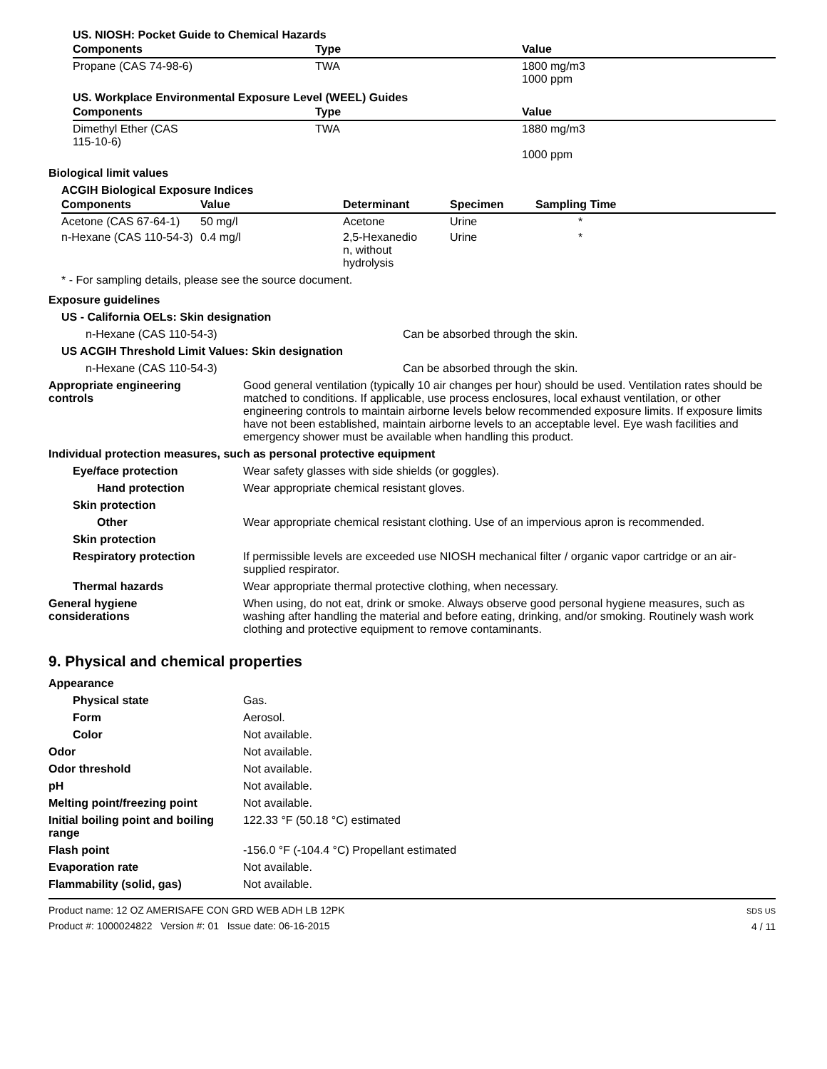US. NIOSH: Pocket Guide to Chemical Hazards
| Components | Type | Value |
| --- | --- | --- |
| Propane (CAS 74-98-6) | TWA | 1800 mg/m3 1000 ppm |
US. Workplace Environmental Exposure Level (WEEL) Guides
| Components | Type | Value |
| --- | --- | --- |
| Dimethyl Ether (CAS 115-10-6) | TWA | 1880 mg/m3 1000 ppm |
Biological limit values
ACGIH Biological Exposure Indices
| Components | Value | Determinant | Specimen | Sampling Time |
| --- | --- | --- | --- | --- |
| Acetone (CAS 67-64-1) | 50 mg/l | Acetone | Urine | * |
| n-Hexane (CAS 110-54-3) | 0.4 mg/l | 2,5-Hexanedio n, without hydrolysis | Urine | * |
* - For sampling details, please see the source document.
Exposure guidelines
US - California OELs: Skin designation
n-Hexane (CAS 110-54-3) Can be absorbed through the skin.
US ACGIH Threshold Limit Values: Skin designation
n-Hexane (CAS 110-54-3) Can be absorbed through the skin.
Appropriate engineering
controls
Good general ventilation (typically 10 air changes per hour) should be used. Ventilation rates should be matched to conditions. If applicable, use process enclosures, local exhaust ventilation, or other engineering controls to maintain airborne levels below recommended exposure limits. If exposure limits have not been established, maintain airborne levels to an acceptable level. Eye wash facilities and emergency shower must be available when handling this product.
Individual protection measures, such as personal protective equipment
Eye/face protection Wear safety glasses with side shields (or goggles).
Hand protection Wear appropriate chemical resistant gloves.
Skin protection
Other Wear appropriate chemical resistant clothing. Use of an impervious apron is recommended.
Skin protection
Respiratory protection If permissible levels are exceeded use NIOSH mechanical filter / organic vapor cartridge or an air-supplied respirator.
Thermal hazards Wear appropriate thermal protective clothing, when necessary.
General hygiene
considerations
When using, do not eat, drink or smoke. Always observe good personal hygiene measures, such as washing after handling the material and before eating, drinking, and/or smoking. Routinely wash work clothing and protective equipment to remove contaminants.
9. Physical and chemical properties
Appearance
Physical state Gas.
Form Aerosol.
Color Not available.
Odor Not available.
Odor threshold Not available.
pH Not available.
Melting point/freezing point Not available.
Initial boiling point and boiling range
122.33 °F (50.18 °C) estimated
Flash point -156.0 °F (-104.4 °C) Propellant estimated
Evaporation rate Not available.
Flammability (solid, gas) Not available.
Product name: 12 OZ AMERISAFE CON GRD WEB ADH LB 12PK
Product #: 1000024822 Version #: 01 Issue date: 06-16-2015
SDS US
4 / 11